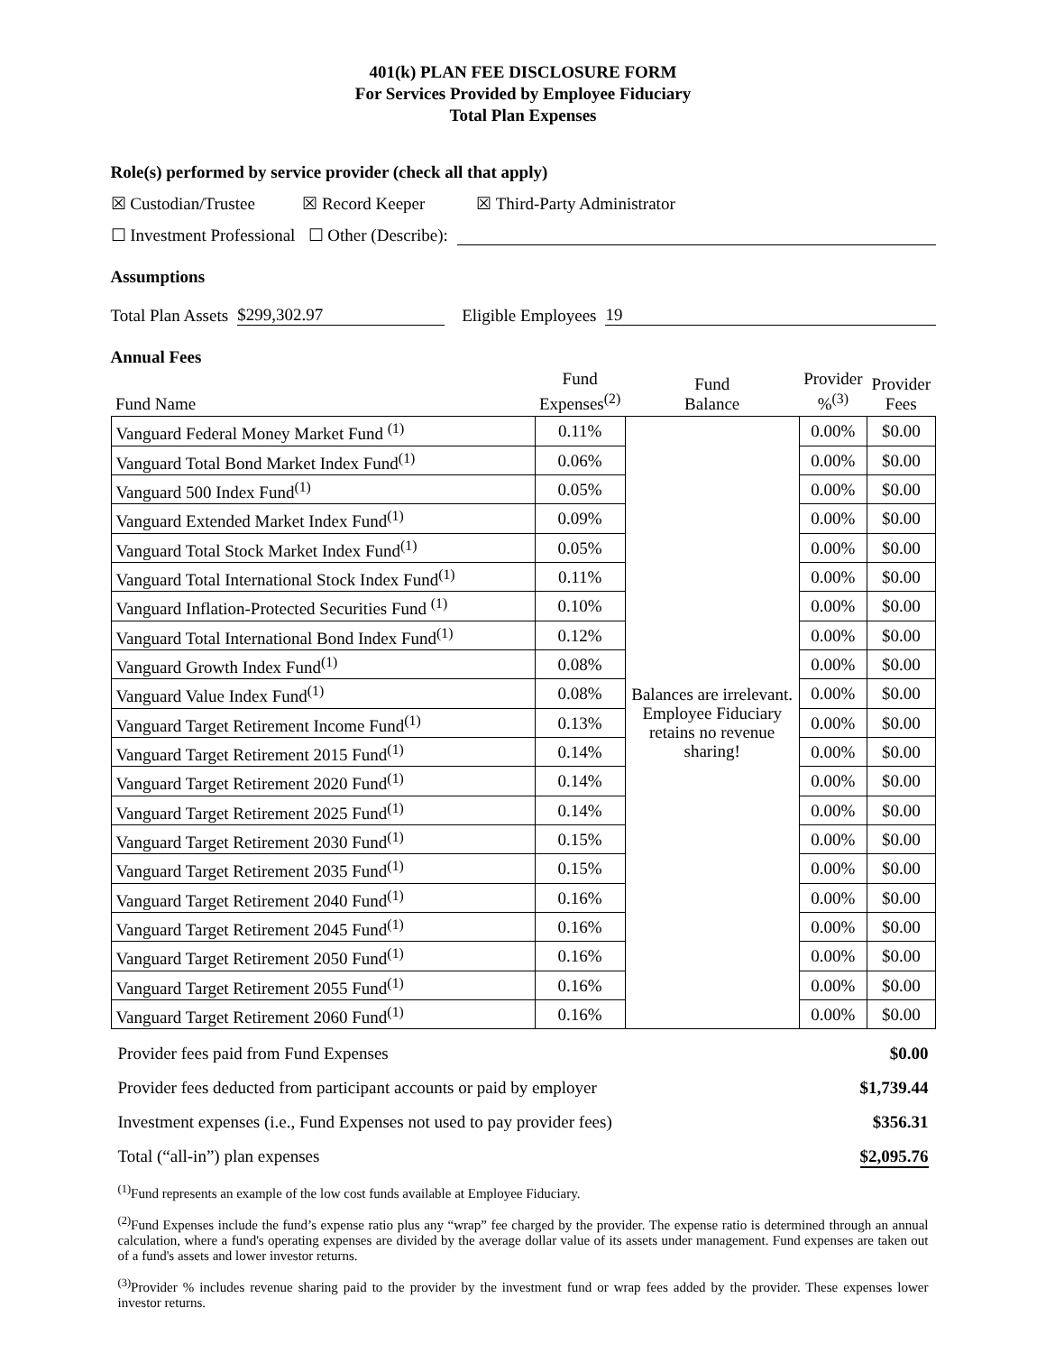401(k) PLAN FEE DISCLOSURE FORM
For Services Provided by Employee Fiduciary
Total Plan Expenses
Role(s) performed by service provider (check all that apply)
☒ Custodian/Trustee ☒ Record Keeper ☒ Third-Party Administrator
☐ Investment Professional ☐ Other (Describe):
Assumptions
Total Plan Assets $299,302.97 Eligible Employees 19
Annual Fees
| Fund Name | Fund Expenses<sup>(2)</sup> | Fund Balance | Provider %<sup>(3)</sup> | Provider Fees |
| Vanguard Federal Money Market Fund <sup>(1)</sup> | 0.11% | Balances are irrelevant. Employee Fiduciary retains no revenue sharing! | 0.00% | $0.00 |
| Vanguard Total Bond Market Index Fund<sup>(1)</sup> | 0.06% | | 0.00% | $0.00 |
| Vanguard 500 Index Fund<sup>(1)</sup> | 0.05% | | 0.00% | $0.00 |
| Vanguard Extended Market Index Fund<sup>(1)</sup> | 0.09% | | 0.00% | $0.00 |
| Vanguard Total Stock Market Index Fund<sup>(1)</sup> | 0.05% | | 0.00% | $0.00 |
| Vanguard Total International Stock Index Fund<sup>(1)</sup> | 0.11% | | 0.00% | $0.00 |
| Vanguard Inflation-Protected Securities Fund <sup>(1)</sup> | 0.10% | | 0.00% | $0.00 |
| Vanguard Total International Bond Index Fund<sup>(1)</sup> | 0.12% | | 0.00% | $0.00 |
| Vanguard Growth Index Fund<sup>(1)</sup> | 0.08% | | 0.00% | $0.00 |
| Vanguard Value Index Fund<sup>(1)</sup> | 0.08% | | 0.00% | $0.00 |
| Vanguard Target Retirement Income Fund<sup>(1)</sup> | 0.13% | | 0.00% | $0.00 |
| Vanguard Target Retirement 2015 Fund<sup>(1)</sup> | 0.14% | | 0.00% | $0.00 |
| Vanguard Target Retirement 2020 Fund<sup>(1)</sup> | 0.14% | | 0.00% | $0.00 |
| Vanguard Target Retirement 2025 Fund<sup>(1)</sup> | 0.14% | | 0.00% | $0.00 |
| Vanguard Target Retirement 2030 Fund<sup>(1)</sup> | 0.15% | | 0.00% | $0.00 |
| Vanguard Target Retirement 2035 Fund<sup>(1)</sup> | 0.15% | | 0.00% | $0.00 |
| Vanguard Target Retirement 2040 Fund<sup>(1)</sup> | 0.16% | | 0.00% | $0.00 |
| Vanguard Target Retirement 2045 Fund<sup>(1)</sup> | 0.16% | | 0.00% | $0.00 |
| Vanguard Target Retirement 2050 Fund<sup>(1)</sup> | 0.16% | | 0.00% | $0.00 |
| Vanguard Target Retirement 2055 Fund<sup>(1)</sup> | 0.16% | | 0.00% | $0.00 |
| Vanguard Target Retirement 2060 Fund<sup>(1)</sup> | 0.16% | | 0.00% | $0.00 |
Provider fees paid from Fund Expenses $0.00
Provider fees deducted from participant accounts or paid by employer $1,739.44
Investment expenses (i.e., Fund Expenses not used to pay provider fees) $356.31
Total (“all-in”) plan expenses $2,095.76
<sup>(1)</sup> Fund represents an example of the low cost funds available at Employee Fiduciary.
<sup>(2)</sup> Fund Expenses include the fund’s expense ratio plus any “wrap” fee charged by the provider. The expense ratio is determined through an annual calculation, where a fund's operating expenses are divided by the average dollar value of its assets under management. Fund expenses are taken out of a fund's assets and lower investor returns.
<sup>(3)</sup> Provider % includes revenue sharing paid to the provider by the investment fund or wrap fees added by the provider. These expenses lower investor returns.